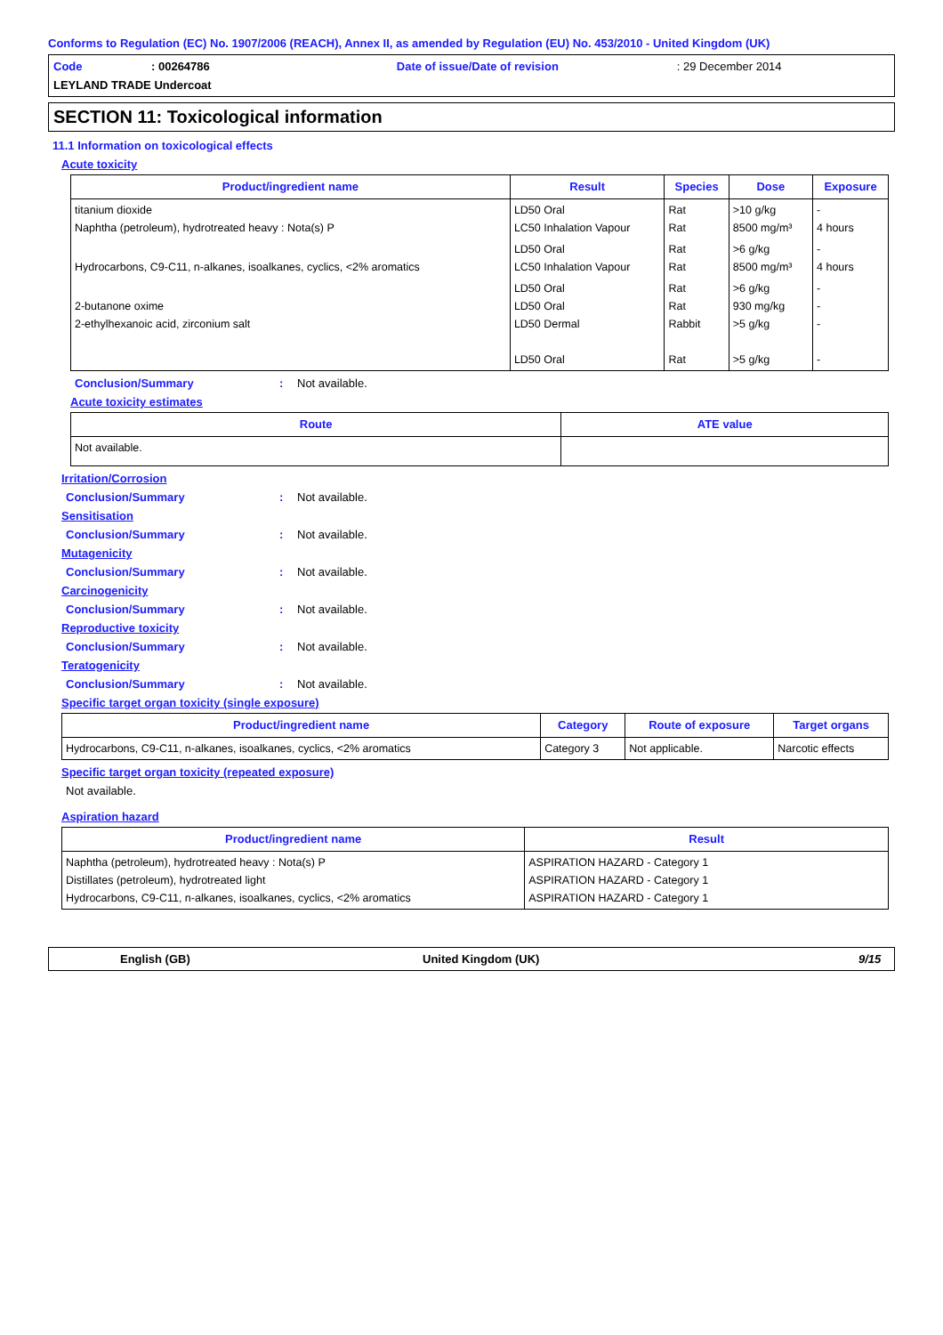Conforms to Regulation (EC) No. 1907/2006 (REACH), Annex II, as amended by Regulation (EU) No. 453/2010 - United Kingdom (UK)
Code: 00264786 Date of issue/Date of revision: 29 December 2014
LEYLAND TRADE Undercoat
SECTION 11: Toxicological information
11.1 Information on toxicological effects
Acute toxicity
| Product/ingredient name | Result | Species | Dose | Exposure |
| --- | --- | --- | --- | --- |
| titanium dioxide Naphtha (petroleum), hydrotreated heavy : Nota(s) P | LD50 Oral LC50 Inhalation Vapour | Rat Rat | >10 g/kg 8500 mg/m³ | - 4 hours |
| Hydrocarbons, C9-C11, n-alkanes, isoalkanes, cyclics, <2% aromatics | LD50 Oral LC50 Inhalation Vapour | Rat Rat | >6 g/kg 8500 mg/m³ | - 4 hours |
| 2-butanone oxime 2-ethylhexanoic acid, zirconium salt | LD50 Oral LD50 Oral LD50 Dermal LD50 Oral | Rat Rat Rabbit Rat | >6 g/kg 930 mg/kg >5 g/kg >5 g/kg | - - - - |
Conclusion/Summary: Not available.
Acute toxicity estimates
| Route | ATE value |
| --- | --- |
| Not available. | |
Irritation/Corrosion
Conclusion/Summary: Not available.
Sensitisation
Conclusion/Summary: Not available.
Mutagenicity
Conclusion/Summary: Not available.
Carcinogenicity
Conclusion/Summary: Not available.
Reproductive toxicity
Conclusion/Summary: Not available.
Teratogenicity
Conclusion/Summary: Not available.
Specific target organ toxicity (single exposure)
| Product/ingredient name | Category | Route of exposure | Target organs |
| --- | --- | --- | --- |
| Hydrocarbons, C9-C11, n-alkanes, isoalkanes, cyclics, <2% aromatics | Category 3 | Not applicable. | Narcotic effects |
Specific target organ toxicity (repeated exposure)
Not available.
Aspiration hazard
| Product/ingredient name | Result |
| --- | --- |
| Naphtha (petroleum), hydrotreated heavy : Nota(s) P Distillates (petroleum), hydrotreated light Hydrocarbons, C9-C11, n-alkanes, isoalkanes, cyclics, <2% aromatics | ASPIRATION HAZARD - Category 1 ASPIRATION HAZARD - Category 1 ASPIRATION HAZARD - Category 1 |
English (GB) United Kingdom (UK) 9/15